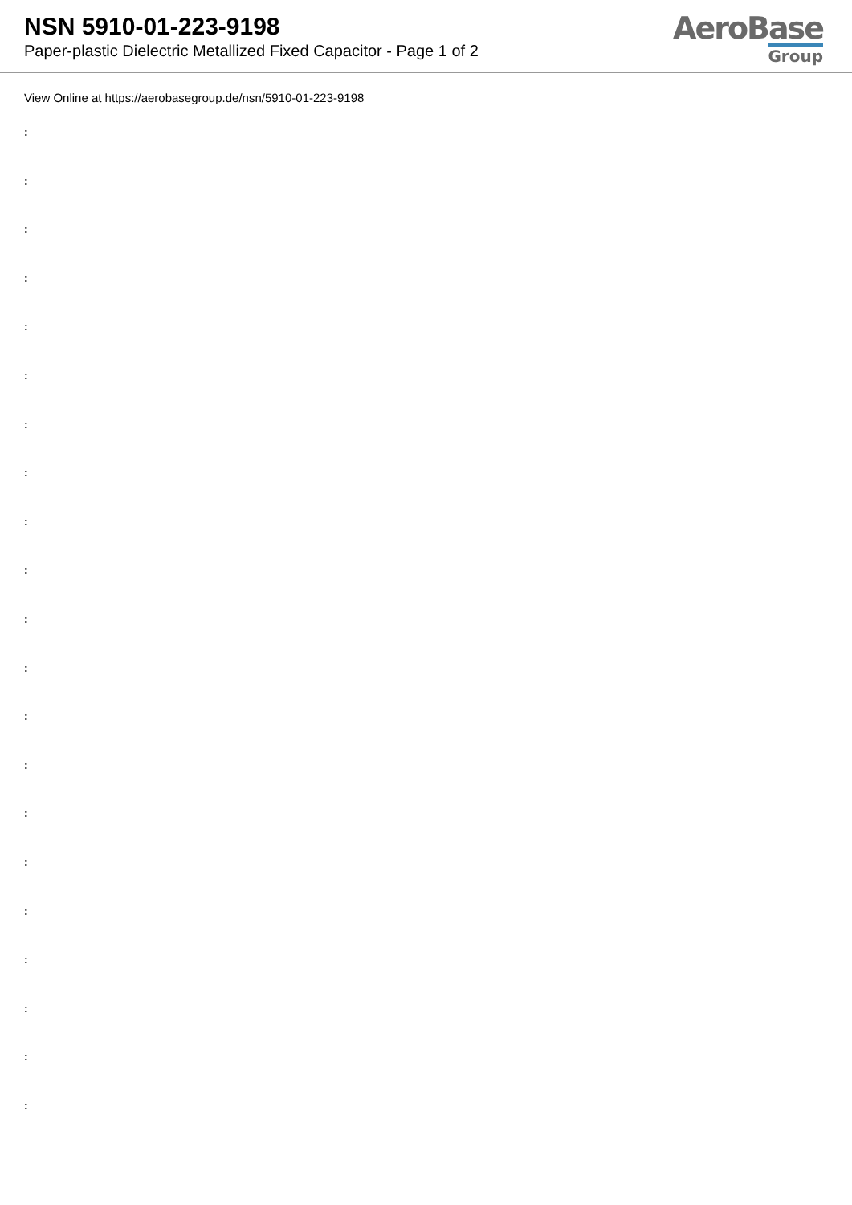NSN 5910-01-223-9198
Paper-plastic Dielectric Metallized Fixed Capacitor - Page 1 of 2
AeroBase
Group
View Online at https://aerobasegroup.de/nsn/5910-01-223-9198
:
:
:
:
:
:
:
:
:
:
:
:
:
:
:
:
:
:
:
:
: